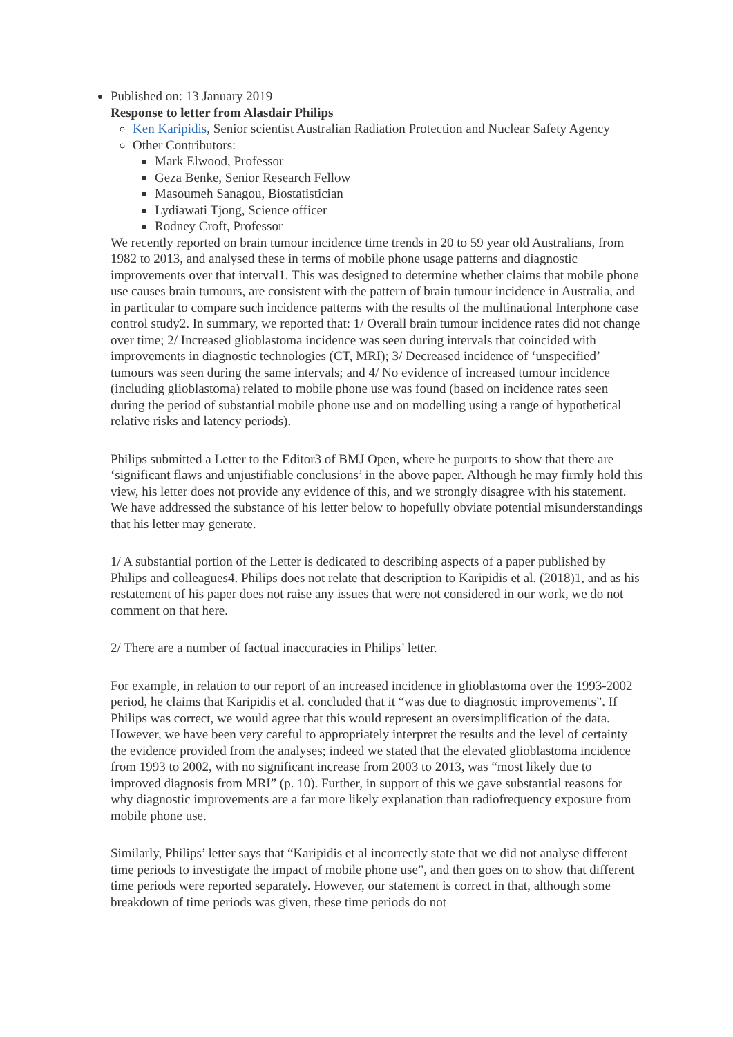Published on: 13 January 2019
Response to letter from Alasdair Philips
Ken Karipidis, Senior scientist Australian Radiation Protection and Nuclear Safety Agency
Other Contributors:
Mark Elwood, Professor
Geza Benke, Senior Research Fellow
Masoumeh Sanagou, Biostatistician
Lydiawati Tjong, Science officer
Rodney Croft, Professor
We recently reported on brain tumour incidence time trends in 20 to 59 year old Australians, from 1982 to 2013, and analysed these in terms of mobile phone usage patterns and diagnostic improvements over that interval1. This was designed to determine whether claims that mobile phone use causes brain tumours, are consistent with the pattern of brain tumour incidence in Australia, and in particular to compare such incidence patterns with the results of the multinational Interphone case control study2. In summary, we reported that: 1/ Overall brain tumour incidence rates did not change over time; 2/ Increased glioblastoma incidence was seen during intervals that coincided with improvements in diagnostic technologies (CT, MRI); 3/ Decreased incidence of ‘unspecified’ tumours was seen during the same intervals; and 4/ No evidence of increased tumour incidence (including glioblastoma) related to mobile phone use was found (based on incidence rates seen during the period of substantial mobile phone use and on modelling using a range of hypothetical relative risks and latency periods).
Philips submitted a Letter to the Editor3 of BMJ Open, where he purports to show that there are ‘significant flaws and unjustifiable conclusions’ in the above paper. Although he may firmly hold this view, his letter does not provide any evidence of this, and we strongly disagree with his statement. We have addressed the substance of his letter below to hopefully obviate potential misunderstandings that his letter may generate.
1/ A substantial portion of the Letter is dedicated to describing aspects of a paper published by Philips and colleagues4. Philips does not relate that description to Karipidis et al. (2018)1, and as his restatement of his paper does not raise any issues that were not considered in our work, we do not comment on that here.
2/ There are a number of factual inaccuracies in Philips’ letter.
For example, in relation to our report of an increased incidence in glioblastoma over the 1993-2002 period, he claims that Karipidis et al. concluded that it “was due to diagnostic improvements”. If Philips was correct, we would agree that this would represent an oversimplification of the data. However, we have been very careful to appropriately interpret the results and the level of certainty the evidence provided from the analyses; indeed we stated that the elevated glioblastoma incidence from 1993 to 2002, with no significant increase from 2003 to 2013, was “most likely due to improved diagnosis from MRI” (p. 10). Further, in support of this we gave substantial reasons for why diagnostic improvements are a far more likely explanation than radiofrequency exposure from mobile phone use.
Similarly, Philips’ letter says that “Karipidis et al incorrectly state that we did not analyse different time periods to investigate the impact of mobile phone use”, and then goes on to show that different time periods were reported separately. However, our statement is correct in that, although some breakdown of time periods was given, these time periods do not